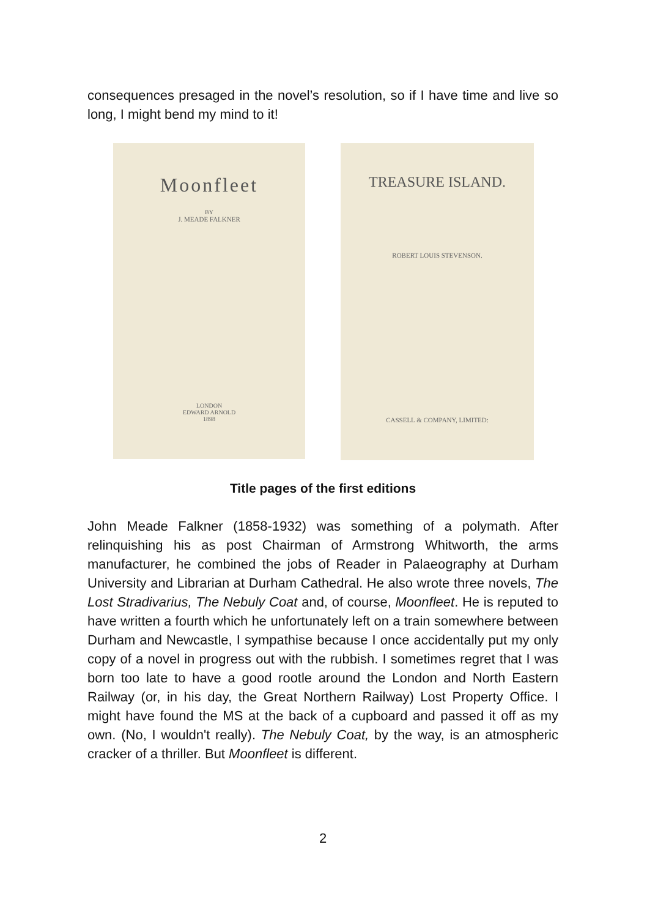consequences presaged in the novel’s resolution, so if I have time and live so long, I might bend my mind to it!
Moonfleet
BY
J. MEADE FALKNER
LONDON
EDWARD ARNOLD
1898
TREASURE ISLAND.
ROBERT LOUIS STEVENSON.
CASSELL & COMPANY, LIMITED:
Title pages of the first editions
John Meade Falkner (1858-1932) was something of a polymath. After relinquishing his as post Chairman of Armstrong Whitworth, the arms manufacturer, he combined the jobs of Reader in Palaeography at Durham University and Librarian at Durham Cathedral. He also wrote three novels, The Lost Stradivarius, The Nebuly Coat and, of course, Moonfleet. He is reputed to have written a fourth which he unfortunately left on a train somewhere between Durham and Newcastle, I sympathise because I once accidentally put my only copy of a novel in progress out with the rubbish. I sometimes regret that I was born too late to have a good rootle around the London and North Eastern Railway (or, in his day, the Great Northern Railway) Lost Property Office. I might have found the MS at the back of a cupboard and passed it off as my own. (No, I wouldn't really). The Nebuly Coat, by the way, is an atmospheric cracker of a thriller. But Moonfleet is different.
2